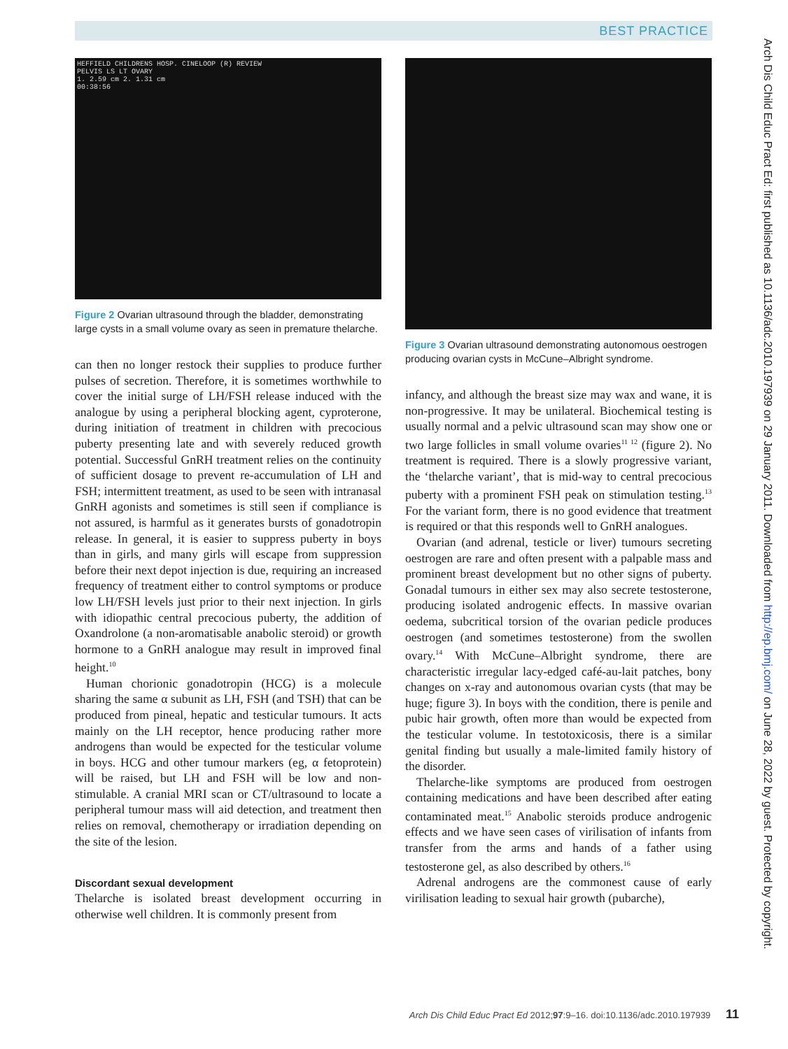BEST PRACTICE
HEFFIELD CHILDRENS HOSP. CINELOOP (R) REVIEW
PELVIS LS LT OVARY
1. 2.59 cm 2. 1.31 cm
00:38:56
Figure 2 Ovarian ultrasound through the bladder, demonstrating large cysts in a small volume ovary as seen in premature thelarche.
can then no longer restock their supplies to produce further pulses of secretion. Therefore, it is sometimes worthwhile to cover the initial surge of LH/FSH release induced with the analogue by using a peripheral blocking agent, cyproterone, during initiation of treatment in children with precocious puberty presenting late and with severely reduced growth potential. Successful GnRH treatment relies on the continuity of sufficient dosage to prevent re-accumulation of LH and FSH; intermittent treatment, as used to be seen with intranasal GnRH agonists and sometimes is still seen if compliance is not assured, is harmful as it generates bursts of gonadotropin release. In general, it is easier to suppress puberty in boys than in girls, and many girls will escape from suppression before their next depot injection is due, requiring an increased frequency of treatment either to control symptoms or produce low LH/FSH levels just prior to their next injection. In girls with idiopathic central precocious puberty, the addition of Oxandrolone (a non-aromatisable anabolic steroid) or growth hormone to a GnRH analogue may result in improved final height.<sup>10</sup>
Human chorionic gonadotropin (HCG) is a molecule sharing the same α subunit as LH, FSH (and TSH) that can be produced from pineal, hepatic and testicular tumours. It acts mainly on the LH receptor, hence producing rather more androgens than would be expected for the testicular volume in boys. HCG and other tumour markers (eg, α fetoprotein) will be raised, but LH and FSH will be low and non-stimulable. A cranial MRI scan or CT/ultrasound to locate a peripheral tumour mass will aid detection, and treatment then relies on removal, chemotherapy or irradiation depending on the site of the lesion.
Discordant sexual development
Thelarche is isolated breast development occurring in otherwise well children. It is commonly present from
Figure 3 Ovarian ultrasound demonstrating autonomous oestrogen producing ovarian cysts in McCune–Albright syndrome.
infancy, and although the breast size may wax and wane, it is non-progressive. It may be unilateral. Biochemical testing is usually normal and a pelvic ultrasound scan may show one or two large follicles in small volume ovaries<sup>11 12</sup> (figure 2). No treatment is required. There is a slowly progressive variant, the ‘thelarche variant’, that is mid-way to central precocious puberty with a prominent FSH peak on stimulation testing.<sup>13</sup> For the variant form, there is no good evidence that treatment is required or that this responds well to GnRH analogues.
Ovarian (and adrenal, testicle or liver) tumours secreting oestrogen are rare and often present with a palpable mass and prominent breast development but no other signs of puberty. Gonadal tumours in either sex may also secrete testosterone, producing isolated androgenic effects. In massive ovarian oedema, subcritical torsion of the ovarian pedicle produces oestrogen (and sometimes testosterone) from the swollen ovary.<sup>14</sup> With McCune–Albright syndrome, there are characteristic irregular lacy-edged café-au-lait patches, bony changes on x-ray and autonomous ovarian cysts (that may be huge; figure 3). In boys with the condition, there is penile and pubic hair growth, often more than would be expected from the testicular volume. In testotoxicosis, there is a similar genital finding but usually a male-limited family history of the disorder.
Thelarche-like symptoms are produced from oestrogen containing medications and have been described after eating contaminated meat.<sup>15</sup> Anabolic steroids produce androgenic effects and we have seen cases of virilisation of infants from transfer from the arms and hands of a father using testosterone gel, as also described by others.<sup>16</sup>
Adrenal androgens are the commonest cause of early virilisation leading to sexual hair growth (pubarche),
Arch Dis Child Educ Pract Ed: first published as 10.1136/adc.2010.197939 on 29 January 2011. Downloaded from http://ep.bmj.com/ on June 28, 2022 by guest. Protected by copyright.
Arch Dis Child Educ Pract Ed 2012;97:9–16. doi:10.1136/adc.2010.197939 11